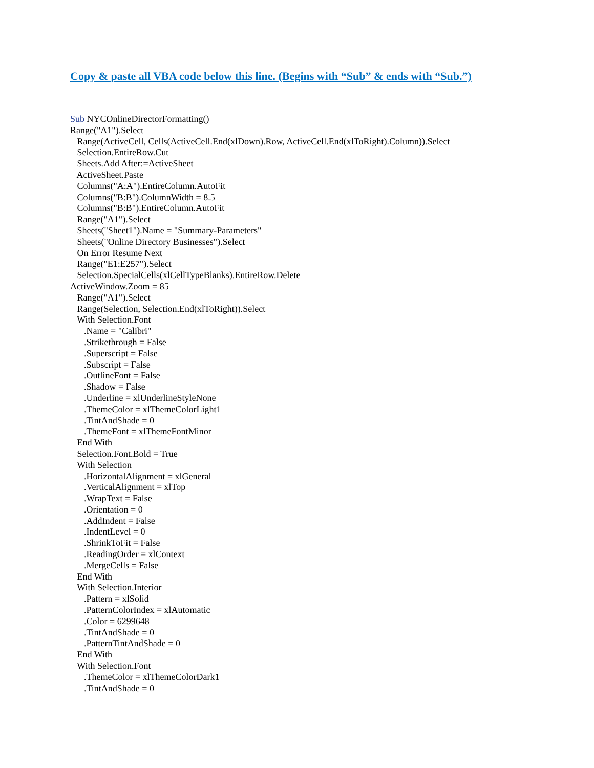Copy & paste all VBA code below this line. (Begins with “Sub” & ends with “Sub.”)
Sub NYCOnlineDirectorFormatting() Range("A1").Select Range(ActiveCell, Cells(ActiveCell.End(xlDown).Row, ActiveCell.End(xlToRight).Column)).Select Selection.EntireRow.Cut Sheets.Add After:=ActiveSheet ActiveSheet.Paste Columns("A:A").EntireColumn.AutoFit Columns("B:B").ColumnWidth = 8.5 Columns("B:B").EntireColumn.AutoFit Range("A1").Select Sheets("Sheet1").Name = "Summary-Parameters" Sheets("Online Directory Businesses").Select On Error Resume Next Range("E1:E257").Select Selection.SpecialCells(xlCellTypeBlanks).EntireRow.Delete ActiveWindow.Zoom = 85 Range("A1").Select Range(Selection, Selection.End(xlToRight)).Select With Selection.Font .Name = "Calibri" .Strikethrough = False .Superscript = False .Subscript = False .OutlineFont = False .Shadow = False .Underline = xlUnderlineStyleNone .ThemeColor = xlThemeColorLight1 .TintAndShade = 0 .ThemeFont = xlThemeFontMinor End With Selection.Font.Bold = True With Selection .HorizontalAlignment = xlGeneral .VerticalAlignment = xlTop .WrapText = False .Orientation = 0 .AddIndent = False .IndentLevel = 0 .ShrinkToFit = False .ReadingOrder = xlContext .MergeCells = False End With With Selection.Interior .Pattern = xlSolid .PatternColorIndex = xlAutomatic .Color = 6299648 .TintAndShade = 0 .PatternTintAndShade = 0 End With With Selection.Font .ThemeColor = xlThemeColorDark1 .TintAndShade = 0